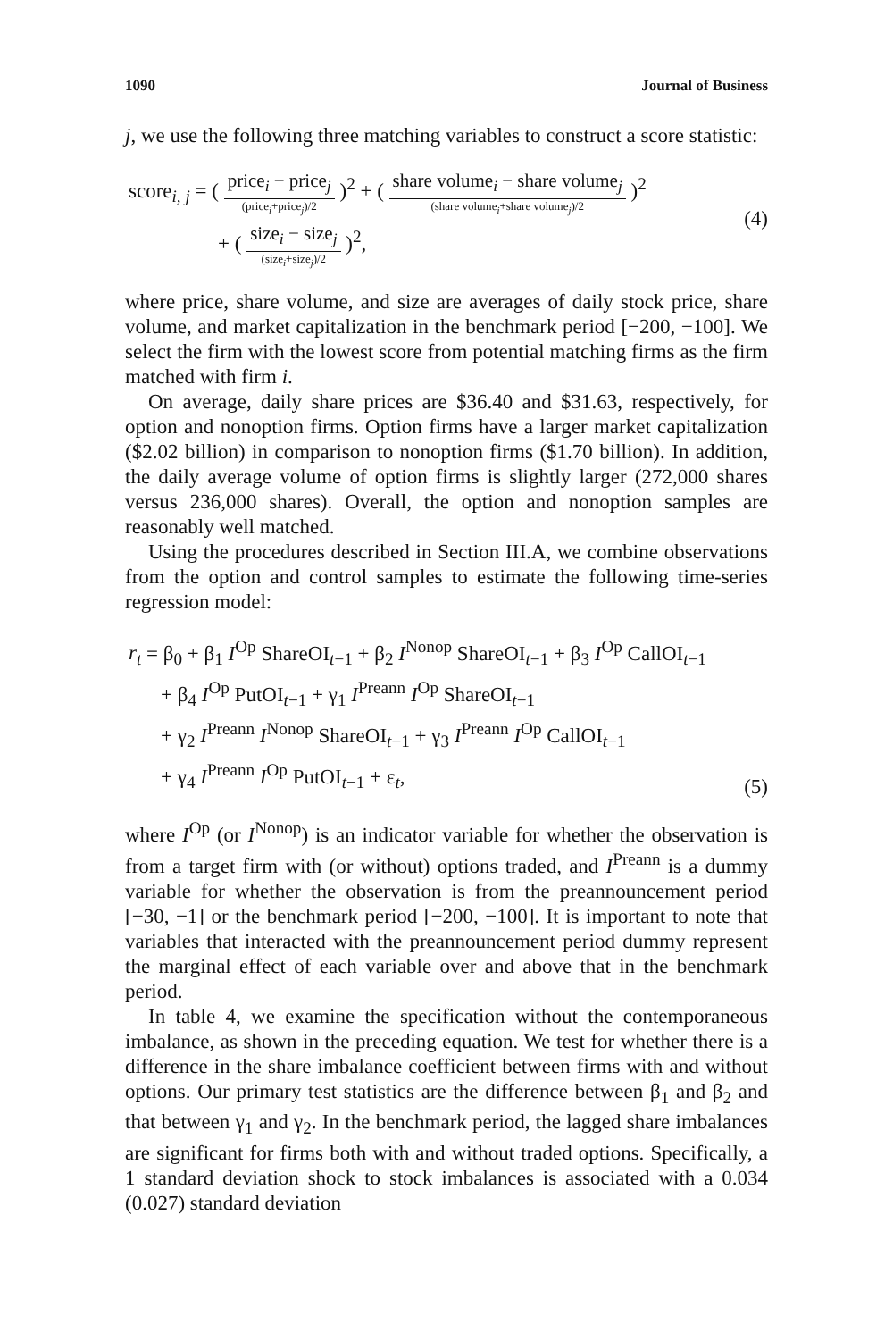1090 Journal of Business
j, we use the following three matching variables to construct a score statistic:
score<sub>i, j</sub> = ( price<sub>i</sub> − price<sub>j</sub> (price<sub>i</sub>+price<sub>j</sub>)/2 )<sup>2</sup> + ( share volume<sub>i</sub> − share volume<sub>j</sub> (share volume<sub>i</sub>+share volume<sub>j</sub>)/2 )<sup>2</sup>
+ ( size<sub>i</sub> − size<sub>j</sub> (size<sub>i</sub>+size<sub>j</sub>)/2 )<sup>2</sup>,
(4)
where price, share volume, and size are averages of daily stock price, share volume, and market capitalization in the benchmark period [−200, −100]. We select the firm with the lowest score from potential matching firms as the firm matched with firm i.
On average, daily share prices are $36.40 and $31.63, respectively, for option and nonoption firms. Option firms have a larger market capitalization ($2.02 billion) in comparison to nonoption firms ($1.70 billion). In addition, the daily average volume of option firms is slightly larger (272,000 shares versus 236,000 shares). Overall, the option and nonoption samples are reasonably well matched.
Using the procedures described in Section III.A, we combine observations from the option and control samples to estimate the following time-series regression model:
r<sub>t</sub> = β<sub>0</sub> + β<sub>1</sub> I<sup>Op</sup> ShareOI<sub>t−1</sub> + β<sub>2</sub> I<sup>Nonop</sup> ShareOI<sub>t−1</sub> + β<sub>3</sub> I<sup>Op</sup> CallOI<sub>t−1</sub>
+ β<sub>4</sub> I<sup>Op</sup> PutOI<sub>t−1</sub> + γ<sub>1</sub> I<sup>Preann</sup> I<sup>Op</sup> ShareOI<sub>t−1</sub>
+ γ<sub>2</sub> I<sup>Preann</sup> I<sup>Nonop</sup> ShareOI<sub>t−1</sub> + γ<sub>3</sub> I<sup>Preann</sup> I<sup>Op</sup> CallOI<sub>t−1</sub>
+ γ<sub>4</sub> I<sup>Preann</sup> I<sup>Op</sup> PutOI<sub>t−1</sub> + ε<sub>t</sub>,
(5)
where I<sup>Op</sup> (or I<sup>Nonop</sup>) is an indicator variable for whether the observation is from a target firm with (or without) options traded, and I<sup>Preann</sup> is a dummy variable for whether the observation is from the preannouncement period [−30, −1] or the benchmark period [−200, −100]. It is important to note that variables that interacted with the preannouncement period dummy represent the marginal effect of each variable over and above that in the benchmark period.
In table 4, we examine the specification without the contemporaneous imbalance, as shown in the preceding equation. We test for whether there is a difference in the share imbalance coefficient between firms with and without options. Our primary test statistics are the difference between β<sub>1</sub> and β<sub>2</sub> and that between γ<sub>1</sub> and γ<sub>2</sub>. In the benchmark period, the lagged share imbalances are significant for firms both with and without traded options. Specifically, a 1 standard deviation shock to stock imbalances is associated with a 0.034 (0.027) standard deviation